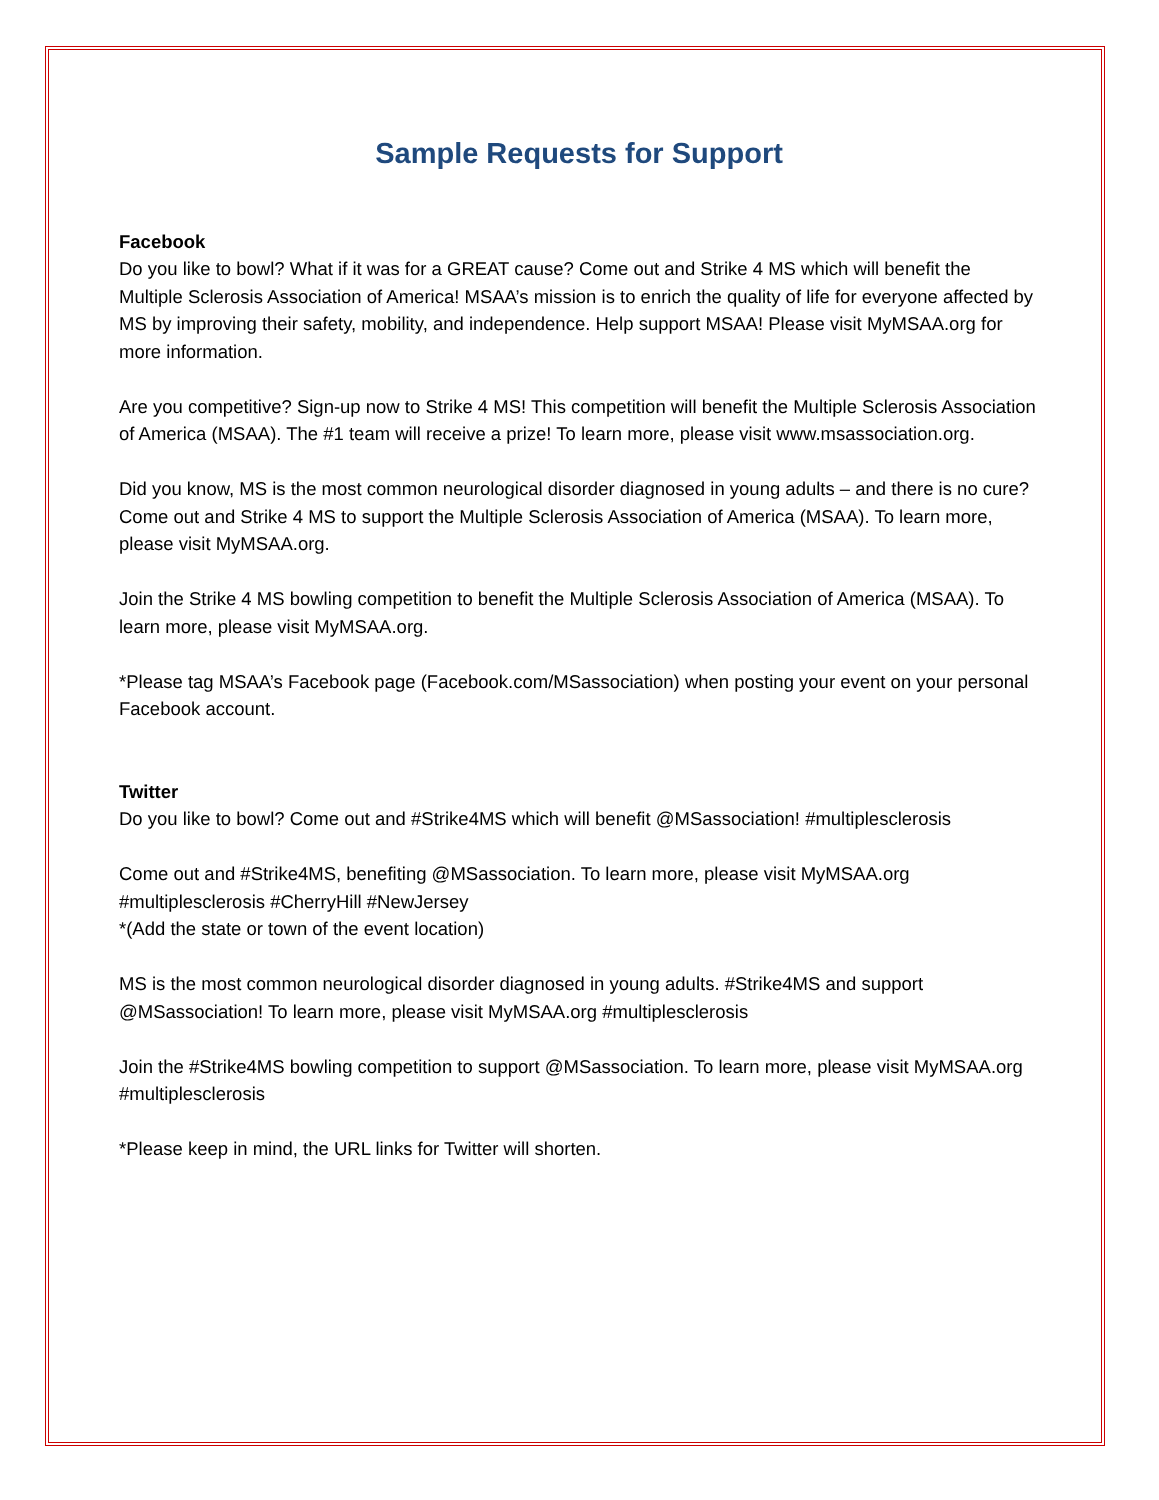Sample Requests for Support
Facebook
Do you like to bowl? What if it was for a GREAT cause? Come out and Strike 4 MS which will benefit the Multiple Sclerosis Association of America! MSAA’s mission is to enrich the quality of life for everyone affected by MS by improving their safety, mobility, and independence. Help support MSAA! Please visit MyMSAA.org for more information.
Are you competitive? Sign-up now to Strike 4 MS! This competition will benefit the Multiple Sclerosis Association of America (MSAA). The #1 team will receive a prize! To learn more, please visit www.msassociation.org.
Did you know, MS is the most common neurological disorder diagnosed in young adults – and there is no cure? Come out and Strike 4 MS to support the Multiple Sclerosis Association of America (MSAA). To learn more, please visit MyMSAA.org.
Join the Strike 4 MS bowling competition to benefit the Multiple Sclerosis Association of America (MSAA). To learn more, please visit MyMSAA.org.
*Please tag MSAA’s Facebook page (Facebook.com/MSassociation) when posting your event on your personal Facebook account.
Twitter
Do you like to bowl? Come out and #Strike4MS which will benefit @MSassociation! #multiplesclerosis
Come out and #Strike4MS, benefiting @MSassociation. To learn more, please visit MyMSAA.org #multiplesclerosis #CherryHill #NewJersey
*(Add the state or town of the event location)
MS is the most common neurological disorder diagnosed in young adults. #Strike4MS and support @MSassociation! To learn more, please visit MyMSAA.org #multiplesclerosis
Join the #Strike4MS bowling competition to support @MSassociation. To learn more, please visit MyMSAA.org #multiplesclerosis
*Please keep in mind, the URL links for Twitter will shorten.